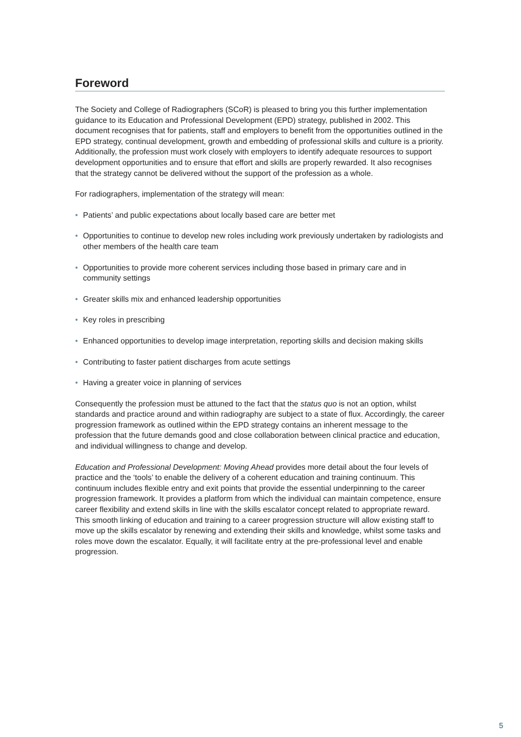Foreword
The Society and College of Radiographers (SCoR) is pleased to bring you this further implementation guidance to its Education and Professional Development (EPD) strategy, published in 2002. This document recognises that for patients, staff and employers to benefit from the opportunities outlined in the EPD strategy, continual development, growth and embedding of professional skills and culture is a priority. Additionally, the profession must work closely with employers to identify adequate resources to support development opportunities and to ensure that effort and skills are properly rewarded. It also recognises that the strategy cannot be delivered without the support of the profession as a whole.
For radiographers, implementation of the strategy will mean:
• Patients’ and public expectations about locally based care are better met
• Opportunities to continue to develop new roles including work previously undertaken by radiologists and other members of the health care team
• Opportunities to provide more coherent services including those based in primary care and in community settings
• Greater skills mix and enhanced leadership opportunities
• Key roles in prescribing
• Enhanced opportunities to develop image interpretation, reporting skills and decision making skills
• Contributing to faster patient discharges from acute settings
• Having a greater voice in planning of services
Consequently the profession must be attuned to the fact that the status quo is not an option, whilst standards and practice around and within radiography are subject to a state of flux. Accordingly, the career progression framework as outlined within the EPD strategy contains an inherent message to the profession that the future demands good and close collaboration between clinical practice and education, and individual willingness to change and develop.
Education and Professional Development: Moving Ahead provides more detail about the four levels of practice and the ‘tools’ to enable the delivery of a coherent education and training continuum. This continuum includes flexible entry and exit points that provide the essential underpinning to the career progression framework. It provides a platform from which the individual can maintain competence, ensure career flexibility and extend skills in line with the skills escalator concept related to appropriate reward. This smooth linking of education and training to a career progression structure will allow existing staff to move up the skills escalator by renewing and extending their skills and knowledge, whilst some tasks and roles move down the escalator. Equally, it will facilitate entry at the pre-professional level and enable progression.
5